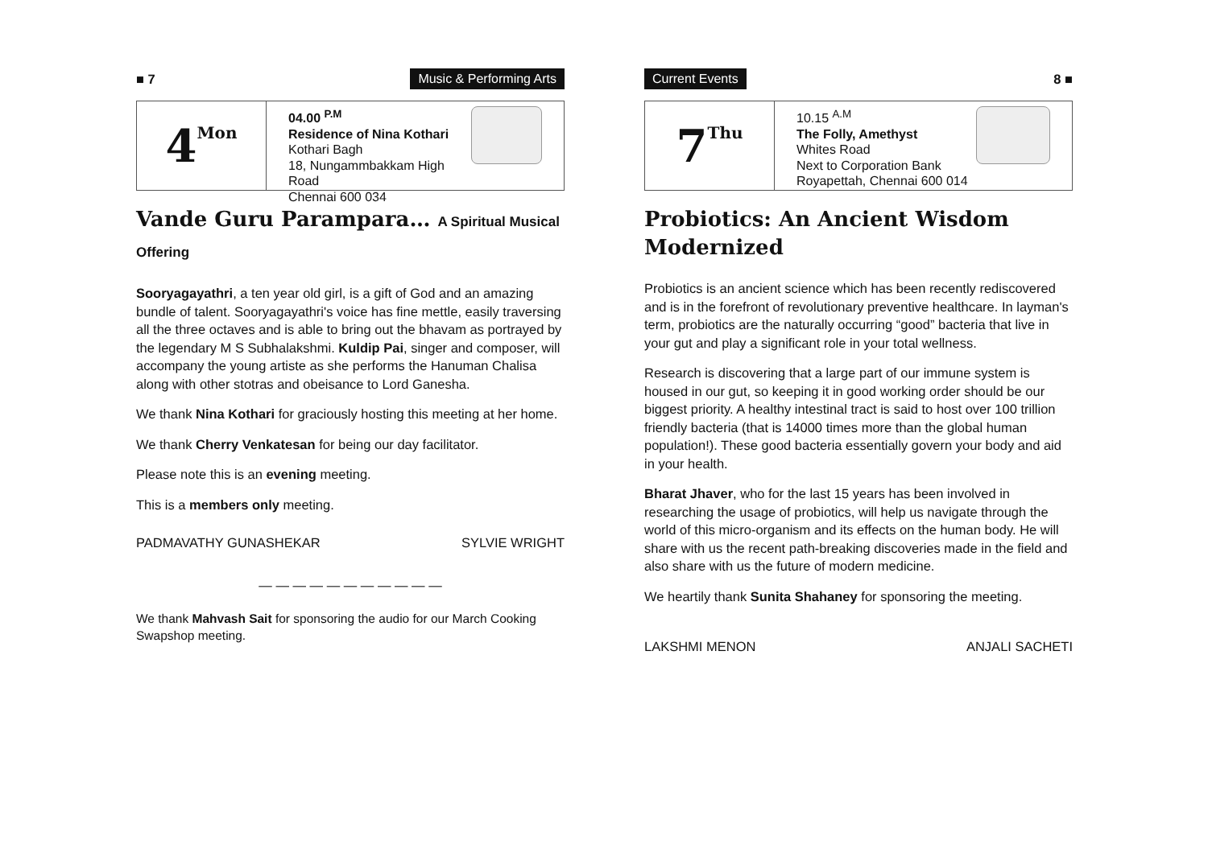■ 7 Music & Performing Arts
4 Mon
04.00 <sup>P.M</sup>
Residence of Nina Kothari
Kothari Bagh
18, Nungammbakkam High Road
Chennai 600 034
Vande Guru Parampara… A Spiritual Musical Offering
Sooryagayathri, a ten year old girl, is a gift of God and an amazing bundle of talent. Sooryagayathri's voice has fine mettle, easily traversing all the three octaves and is able to bring out the bhavam as portrayed by the legendary M S Subhalakshmi. Kuldip Pai, singer and composer, will accompany the young artiste as she performs the Hanuman Chalisa along with other stotras and obeisance to Lord Ganesha.
We thank Nina Kothari for graciously hosting this meeting at her home.
We thank Cherry Venkatesan for being our day facilitator.
Please note this is an evening meeting.
This is a members only meeting.
PADMAVATHY GUNASHEKAR SYLVIE WRIGHT
— — — — — — — — — — —
We thank Mahvash Sait for sponsoring the audio for our March Cooking Swapshop meeting.
Current Events 8 ■
7 Thu
10.15 <sup>A.M</sup>
The Folly, Amethyst
Whites Road
Next to Corporation Bank
Royapettah, Chennai 600 014
Probiotics: An Ancient Wisdom Modernized
Probiotics is an ancient science which has been recently rediscovered and is in the forefront of revolutionary preventive healthcare. In layman's term, probiotics are the naturally occurring “good” bacteria that live in your gut and play a significant role in your total wellness.
Research is discovering that a large part of our immune system is housed in our gut, so keeping it in good working order should be our biggest priority. A healthy intestinal tract is said to host over 100 trillion friendly bacteria (that is 14000 times more than the global human population!). These good bacteria essentially govern your body and aid in your health.
Bharat Jhaver, who for the last 15 years has been involved in researching the usage of probiotics, will help us navigate through the world of this micro-organism and its effects on the human body. He will share with us the recent path-breaking discoveries made in the field and also share with us the future of modern medicine.
We heartily thank Sunita Shahaney for sponsoring the meeting.
LAKSHMI MENON ANJALI SACHETI